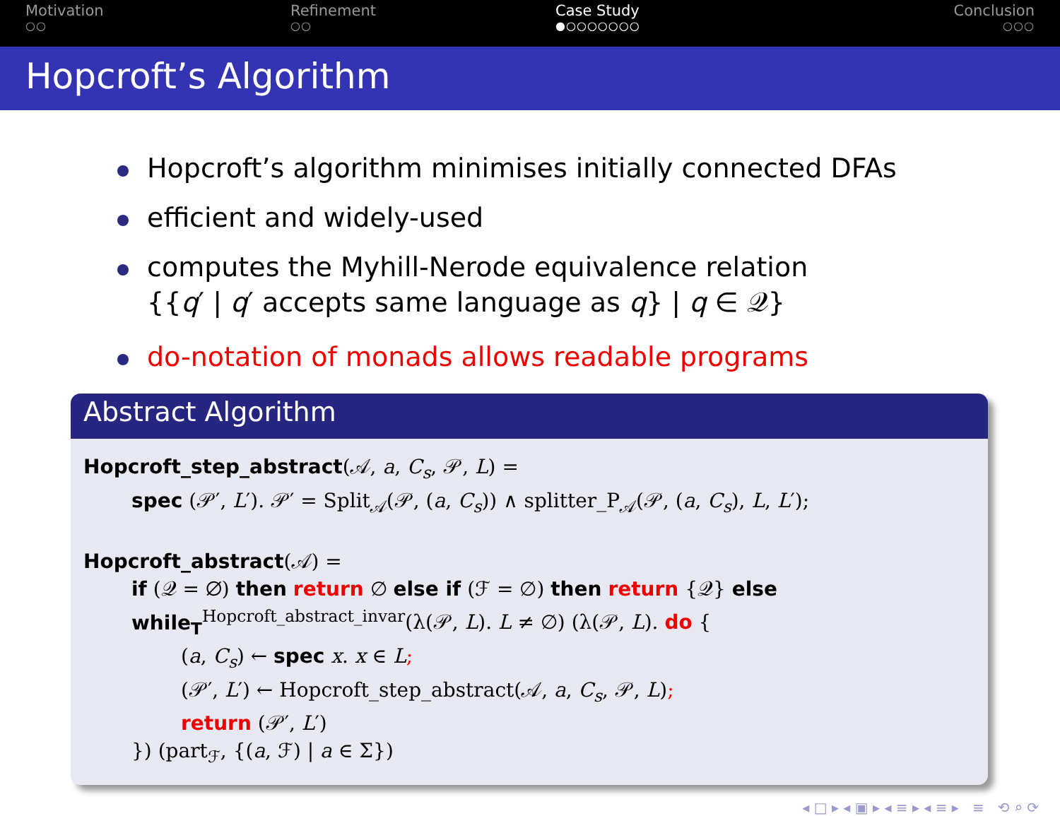Motivation
○○
Refinement
○○
Case Study
●○○○○○○○
Conclusion
○○○
Hopcroft’s Algorithm
Hopcroft’s algorithm minimises initially connected DFAs
efficient and widely-used
computes the Myhill-Nerode equivalence relation
{{q′ | q′ accepts same language as q} | q ∈ 𝒬}
do-notation of monads allows readable programs
Abstract Algorithm
Hopcroft_step_abstract(𝒜, a, C<sub>s</sub>, 𝒫, L) =
spec (𝒫′, L′). 𝒫′ = Split<sub>𝒜</sub>(𝒫, (a, C<sub>s</sub>)) ∧ splitter_P<sub>𝒜</sub>(𝒫, (a, C<sub>s</sub>), L, L′);
Hopcroft_abstract(𝒜) =
if (𝒬 = ∅) then return ∅ else if (ℱ = ∅) then return {𝒬} else
while<sub>T</sub><sup>Hopcroft_abstract_invar</sup>(λ(𝒫, L). L ≠ ∅) (λ(𝒫, L). do {
(a, C<sub>s</sub>) ← spec x. x ∈ L;
(𝒫′, L′) ← Hopcroft_step_abstract(𝒜, a, C<sub>s</sub>, 𝒫, L);
return (𝒫′, L′)
}) (part<sub>ℱ</sub>, {(a, ℱ) | a ∈ Σ})
◂ □ ▸ ◂ ▣ ▸ ◂ ≡ ▸ ◂ ≡ ▸ ≡ ⟲ ⌕ ⟳